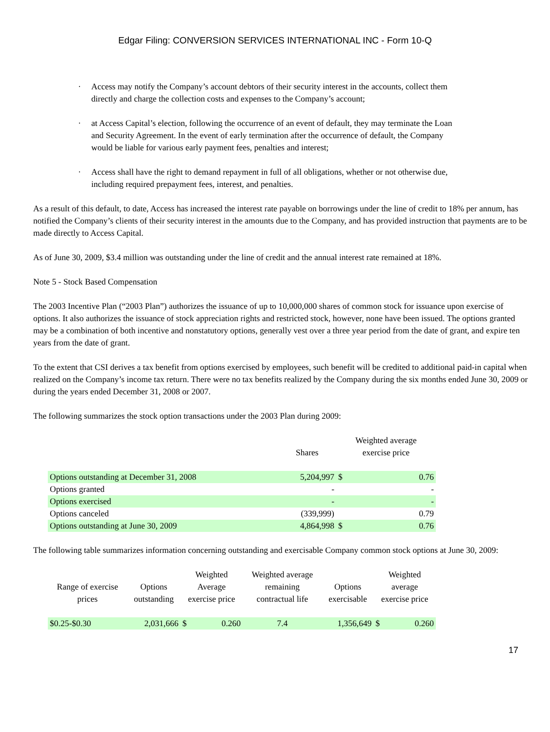Edgar Filing: CONVERSION SERVICES INTERNATIONAL INC - Form 10-Q
· Access may notify the Company’s account debtors of their security interest in the accounts, collect them directly and charge the collection costs and expenses to the Company’s account;
· at Access Capital’s election, following the occurrence of an event of default, they may terminate the Loan and Security Agreement. In the event of early termination after the occurrence of default, the Company would be liable for various early payment fees, penalties and interest;
· Access shall have the right to demand repayment in full of all obligations, whether or not otherwise due, including required prepayment fees, interest, and penalties.
As a result of this default, to date, Access has increased the interest rate payable on borrowings under the line of credit to 18% per annum, has notified the Company’s clients of their security interest in the amounts due to the Company, and has provided instruction that payments are to be made directly to Access Capital.
As of June 30, 2009, $3.4 million was outstanding under the line of credit and the annual interest rate remained at 18%.
Note 5 - Stock Based Compensation
The 2003 Incentive Plan (“2003 Plan”) authorizes the issuance of up to 10,000,000 shares of common stock for issuance upon exercise of options. It also authorizes the issuance of stock appreciation rights and restricted stock, however, none have been issued. The options granted may be a combination of both incentive and nonstatutory options, generally vest over a three year period from the date of grant, and expire ten years from the date of grant.
To the extent that CSI derives a tax benefit from options exercised by employees, such benefit will be credited to additional paid-in capital when realized on the Company’s income tax return. There were no tax benefits realized by the Company during the six months ended June 30, 2009 or during the years ended December 31, 2008 or 2007.
The following summarizes the stock option transactions under the 2003 Plan during 2009:
| | Shares | Weighted average exercise price | |
| --- | --- | --- | --- |
| Options outstanding at December 31, 2008 | 5,204,997 | $ | 0.76 |
| Options granted | - | | - |
| Options exercised | - | | - |
| Options canceled | (339,999) | | 0.79 |
| Options outstanding at June 30, 2009 | 4,864,998 | $ | 0.76 |
The following table summarizes information concerning outstanding and exercisable Company common stock options at June 30, 2009:
| Range of exercise prices | Options outstanding | Weighted Average exercise price | | Weighted average remaining contractual life | Options exercisable | Weighted average exercise price | |
| --- | --- | --- | --- | --- | --- | --- | --- |
| $0.25-$0.30 | 2,031,666 | $ | 0.260 | 7.4 | 1,356,649 | $ | 0.260 |
17